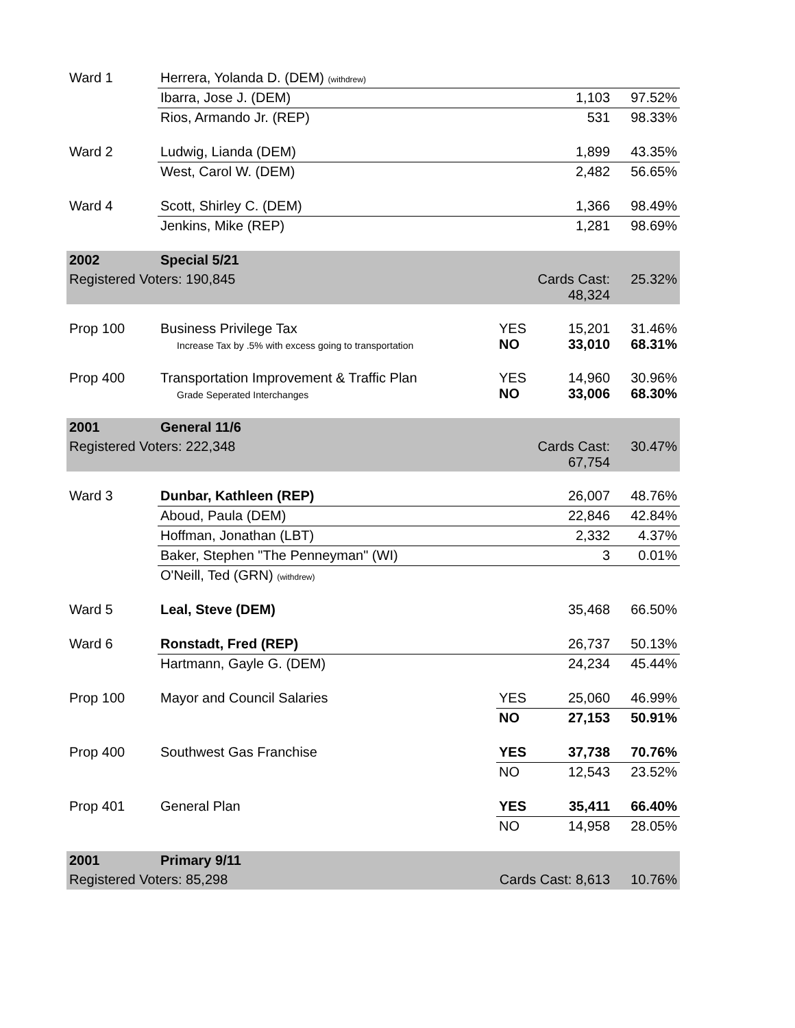| Ward 1 | Herrera, Yolanda D. (DEM) (withdrew) | | | |
| | Ibarra, Jose J. (DEM) | | 1,103 | 97.52% |
| | Rios, Armando Jr. (REP) | | 531 | 98.33% |
| Ward 2 | Ludwig, Lianda (DEM) | | 1,899 | 43.35% |
| | West, Carol W. (DEM) | | 2,482 | 56.65% |
| Ward 4 | Scott, Shirley C. (DEM) | | 1,366 | 98.49% |
| | Jenkins, Mike (REP) | | 1,281 | 98.69% |
| 2002 | Special 5/21 | | | |
| Registered Voters: 190,845 | | Cards Cast: 48,324 | | 25.32% |
| Prop 100 | Business Privilege Tax Increase Tax by .5% with excess going to transportation | YES NO | 15,201 33,010 | 31.46% 68.31% |
| Prop 400 | Transportation Improvement & Traffic Plan Grade Seperated Interchanges | YES NO | 14,960 33,006 | 30.96% 68.30% |
| 2001 | General 11/6 | | | |
| Registered Voters: 222,348 | | Cards Cast: 67,754 | | 30.47% |
| Ward 3 | Dunbar, Kathleen (REP) | | 26,007 | 48.76% |
| | Aboud, Paula (DEM) | | 22,846 | 42.84% |
| | Hoffman, Jonathan (LBT) | | 2,332 | 4.37% |
| | Baker, Stephen "The Penneyman" (WI) | | 3 | 0.01% |
| | O'Neill, Ted (GRN) (withdrew) | | | |
| Ward 5 | Leal, Steve (DEM) | | 35,468 | 66.50% |
| Ward 6 | Ronstadt, Fred (REP) | | 26,737 | 50.13% |
| | Hartmann, Gayle G. (DEM) | | 24,234 | 45.44% |
| Prop 100 | Mayor and Council Salaries | YES | 25,060 | 46.99% |
| | | NO | 27,153 | 50.91% |
| Prop 400 | Southwest Gas Franchise | YES | 37,738 | 70.76% |
| | | NO | 12,543 | 23.52% |
| Prop 401 | General Plan | YES | 35,411 | 66.40% |
| | | NO | 14,958 | 28.05% |
| 2001 | Primary 9/11 | | | |
| Registered Voters: 85,298 | | Cards Cast: 8,613 | | 10.76% |